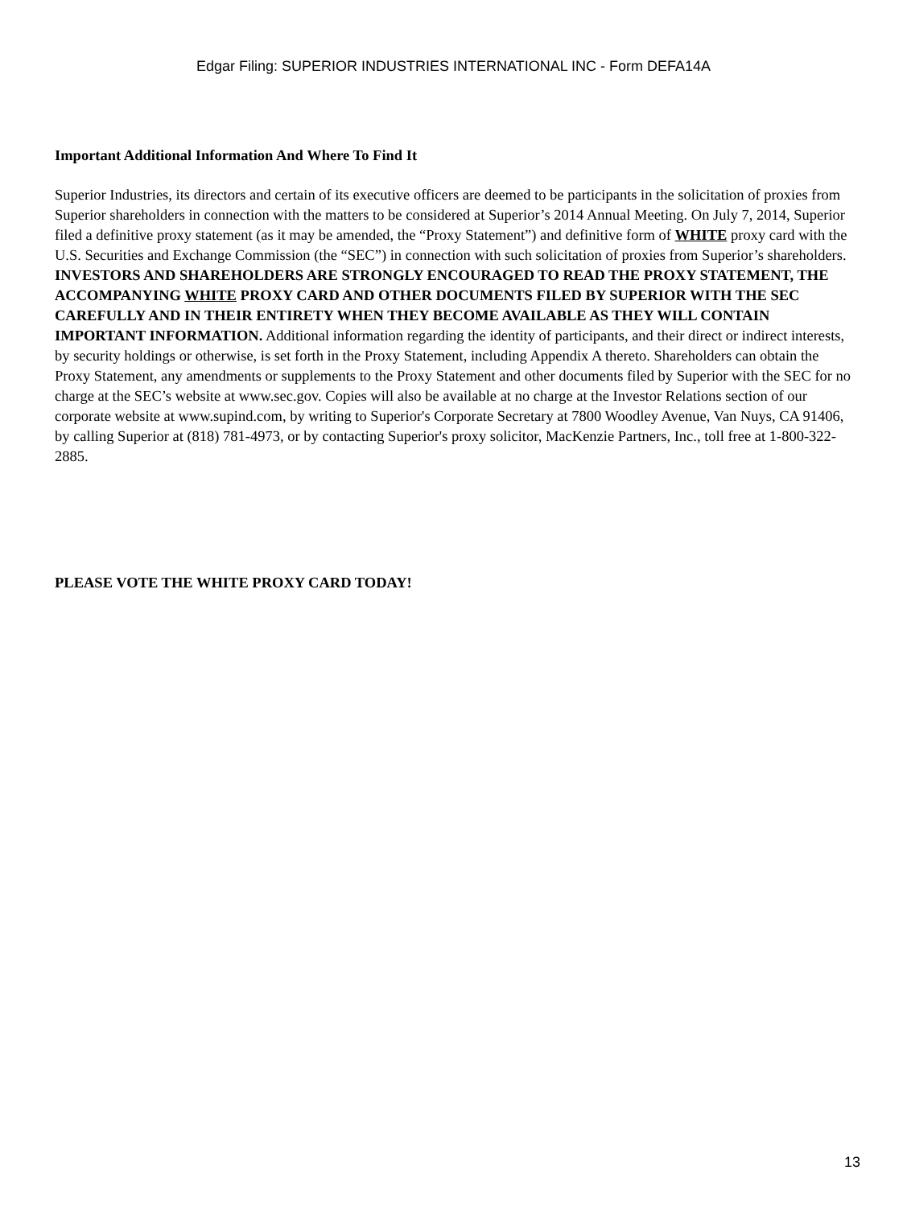Edgar Filing: SUPERIOR INDUSTRIES INTERNATIONAL INC - Form DEFA14A
Important Additional Information And Where To Find It
Superior Industries, its directors and certain of its executive officers are deemed to be participants in the solicitation of proxies from Superior shareholders in connection with the matters to be considered at Superior’s 2014 Annual Meeting. On July 7, 2014, Superior filed a definitive proxy statement (as it may be amended, the “Proxy Statement”) and definitive form of WHITE proxy card with the U.S. Securities and Exchange Commission (the “SEC”) in connection with such solicitation of proxies from Superior’s shareholders. INVESTORS AND SHAREHOLDERS ARE STRONGLY ENCOURAGED TO READ THE PROXY STATEMENT, THE ACCOMPANYING WHITE PROXY CARD AND OTHER DOCUMENTS FILED BY SUPERIOR WITH THE SEC CAREFULLY AND IN THEIR ENTIRETY WHEN THEY BECOME AVAILABLE AS THEY WILL CONTAIN IMPORTANT INFORMATION. Additional information regarding the identity of participants, and their direct or indirect interests, by security holdings or otherwise, is set forth in the Proxy Statement, including Appendix A thereto. Shareholders can obtain the Proxy Statement, any amendments or supplements to the Proxy Statement and other documents filed by Superior with the SEC for no charge at the SEC’s website at www.sec.gov. Copies will also be available at no charge at the Investor Relations section of our corporate website at www.supind.com, by writing to Superior's Corporate Secretary at 7800 Woodley Avenue, Van Nuys, CA 91406, by calling Superior at (818) 781-4973, or by contacting Superior's proxy solicitor, MacKenzie Partners, Inc., toll free at 1-800-322-2885.
PLEASE VOTE THE WHITE PROXY CARD TODAY!
13